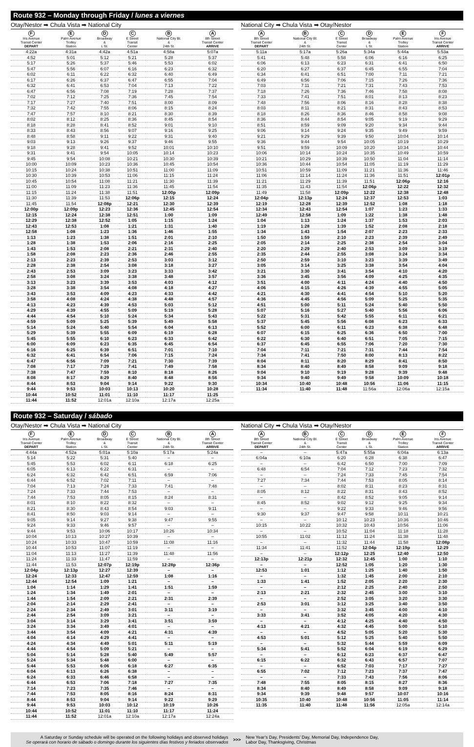Route 932 – Monday through Friday / lunes a viernes
Otay/Nestor ➡ Chula Vista ➡ National City
| F Iris Avenue Transit Center DEPART | E Palm Avenue Trolley Station | D Broadway & L St. | C E Street Transit Center | B National City Bl. & 24th St. | A 8th Street Transit Center ARRIVE |
| --- | --- | --- | --- | --- | --- |
| 4:22a | 4:31a | 4:42a | 4:51a | 4:58a | 5:07a |
| 4:52 | 5:01 | 5:12 | 5:21 | 5:28 | 5:37 |
| 5:17 | 5:26 | 5:37 | 5:46 | 5:53 | 6:02 |
| 5:47 | 5:56 | 6:07 | 6:16 | 6:23 | 6:32 |
| 6:02 | 6:11 | 6:22 | 6:32 | 6:40 | 6:49 |
| 6:17 | 6:26 | 6:37 | 6:47 | 6:55 | 7:04 |
| 6:32 | 6:41 | 6:53 | 7:04 | 7:13 | 7:22 |
| 6:47 | 6:56 | 7:08 | 7:19 | 7:28 | 7:37 |
| 7:02 | 7:12 | 7:25 | 7:36 | 7:45 | 7:54 |
| 7:17 | 7:27 | 7:40 | 7:51 | 8:00 | 8:09 |
| 7:32 | 7:42 | 7:55 | 8:06 | 8:15 | 8:24 |
| 7:47 | 7:57 | 8:10 | 8:21 | 8:30 | 8:39 |
| 8:02 | 8:12 | 8:25 | 8:36 | 8:45 | 8:54 |
| 8:18 | 8:28 | 8:41 | 8:52 | 9:01 | 9:10 |
| 8:33 | 8:43 | 8:56 | 9:07 | 9:16 | 9:25 |
| 8:48 | 8:58 | 9:11 | 9:22 | 9:31 | 9:40 |
| 9:03 | 9:13 | 9:26 | 9:37 | 9:46 | 9:55 |
| 9:18 | 9:28 | 9:41 | 9:52 | 10:01 | 10:10 |
| 9:31 | 9:41 | 9:54 | 10:05 | 10:14 | 10:23 |
| 9:45 | 9:54 | 10:08 | 10:21 | 10:30 | 10:39 |
| 10:00 | 10:09 | 10:23 | 10:36 | 10:45 | 10:54 |
| 10:15 | 10:24 | 10:38 | 10:51 | 11:00 | 11:09 |
| 10:30 | 10:39 | 10:53 | 11:06 | 11:15 | 11:24 |
| 10:45 | 10:54 | 11:08 | 11:21 | 11:30 | 11:39 |
| 11:00 | 11:09 | 11:23 | 11:36 | 11:45 | 11:54 |
| 11:15 | 11:24 | 11:38 | 11:51 | 12:00p | 12:09p |
| 11:30 | 11:39 | 11:53 | 12:06p | 12:15 | 12:24 |
| 11:45 | 11:54 | 12:08p | 12:21 | 12:30 | 12:39 |
| 12:00p | 12:09p | 12:23 | 12:36 | 12:45 | 12:54 |
| 12:15 | 12:24 | 12:38 | 12:51 | 1:00 | 1:09 |
| 12:29 | 12:38 | 12:52 | 1:05 | 1:15 | 1:24 |
| 12:43 | 12:53 | 1:08 | 1:21 | 1:31 | 1:40 |
| 12:58 | 1:08 | 1:23 | 1:36 | 1:46 | 1:55 |
| 1:13 | 1:23 | 1:38 | 1:51 | 2:01 | 2:10 |
| 1:28 | 1:38 | 1:53 | 2:06 | 2:16 | 2:25 |
| 1:43 | 1:53 | 2:08 | 2:21 | 2:31 | 2:40 |
| 1:58 | 2:08 | 2:23 | 2:36 | 2:46 | 2:55 |
| 2:13 | 2:23 | 2:39 | 2:53 | 3:03 | 3:12 |
| 2:28 | 2:38 | 2:54 | 3:08 | 3:18 | 3:27 |
| 2:43 | 2:53 | 3:09 | 3:23 | 3:33 | 3:42 |
| 2:58 | 3:08 | 3:24 | 3:38 | 3:48 | 3:57 |
| 3:13 | 3:23 | 3:39 | 3:53 | 4:03 | 4:12 |
| 3:28 | 3:38 | 3:54 | 4:08 | 4:18 | 4:27 |
| 3:43 | 3:53 | 4:09 | 4:23 | 4:33 | 4:42 |
| 3:58 | 4:08 | 4:24 | 4:38 | 4:48 | 4:57 |
| 4:13 | 4:23 | 4:39 | 4:53 | 5:03 | 5:12 |
| 4:29 | 4:39 | 4:55 | 5:09 | 5:19 | 5:28 |
| 4:44 | 4:54 | 5:10 | 5:24 | 5:34 | 5:43 |
| 4:59 | 5:09 | 5:25 | 5:39 | 5:49 | 5:58 |
| 5:14 | 5:24 | 5:40 | 5:54 | 6:04 | 6:13 |
| 5:29 | 5:39 | 5:55 | 6:09 | 6:19 | 6:28 |
| 5:45 | 5:55 | 6:10 | 6:23 | 6:33 | 6:42 |
| 6:00 | 6:09 | 6:23 | 6:35 | 6:45 | 6:54 |
| 6:16 | 6:25 | 6:39 | 6:51 | 7:01 | 7:10 |
| 6:32 | 6:41 | 6:54 | 7:06 | 7:15 | 7:24 |
| 6:47 | 6:56 | 7:09 | 7:21 | 7:30 | 7:39 |
| 7:08 | 7:17 | 7:29 | 7:41 | 7:49 | 7:58 |
| 7:38 | 7:47 | 7:59 | 8:10 | 8:18 | 8:26 |
| 8:08 | 8:17 | 8:29 | 8:40 | 8:48 | 8:56 |
| 8:44 | 8:53 | 9:04 | 9:14 | 9:22 | 9:30 |
| 9:44 | 9:53 | 10:03 | 10:13 | 10:20 | 10:28 |
| 10:44 | 10:52 | 11:01 | 11:10 | 11:17 | 11:25 |
| 11:44 | 11:52 | 12:01a | 12:10a | 12:17a | 12:25a |
National City ➡ Chula Vista ➡ Otay/Nestor
| A 8th Street Transit Center DEPART | B National City Bl. & 24th St. | C E Street Transit Center | D Broadway & L St. | E Palm Avenue Trolley Station | F Iris Avenue Transit Center ARRIVE |
| --- | --- | --- | --- | --- | --- |
| 5:11a | 5:17a | 5:26a | 5:34a | 5:44a | 5:53a |
| 5:41 | 5:48 | 5:58 | 6:06 | 6:16 | 6:25 |
| 6:06 | 6:13 | 6:23 | 6:31 | 6:41 | 6:50 |
| 6:20 | 6:27 | 6:37 | 6:45 | 6:55 | 7:04 |
| 6:34 | 6:41 | 6:51 | 7:00 | 7:11 | 7:21 |
| 6:49 | 6:56 | 7:06 | 7:15 | 7:26 | 7:36 |
| 7:03 | 7:11 | 7:21 | 7:31 | 7:43 | 7:53 |
| 7:18 | 7:26 | 7:36 | 7:46 | 7:58 | 8:08 |
| 7:33 | 7:41 | 7:51 | 8:01 | 8:13 | 8:23 |
| 7:48 | 7:56 | 8:06 | 8:16 | 8:28 | 8:38 |
| 8:03 | 8:11 | 8:21 | 8:31 | 8:43 | 8:53 |
| 8:18 | 8:26 | 8:36 | 8:46 | 8:58 | 9:08 |
| 8:36 | 8:44 | 8:54 | 9:05 | 9:19 | 9:29 |
| 8:51 | 8:59 | 9:09 | 9:20 | 9:34 | 9:44 |
| 9:06 | 9:14 | 9:24 | 9:35 | 9:49 | 9:59 |
| 9:21 | 9:29 | 9:39 | 9:50 | 10:04 | 10:14 |
| 9:36 | 9:44 | 9:54 | 10:05 | 10:19 | 10:29 |
| 9:51 | 9:59 | 10:09 | 10:20 | 10:34 | 10:44 |
| 10:06 | 10:14 | 10:24 | 10:35 | 10:49 | 10:59 |
| 10:21 | 10:29 | 10:39 | 10:50 | 11:04 | 11:14 |
| 10:36 | 10:44 | 10:54 | 11:05 | 11:19 | 11:29 |
| 10:51 | 10:59 | 11:09 | 11:21 | 11:36 | 11:46 |
| 11:06 | 11:14 | 11:24 | 11:36 | 11:51 | 12:01p |
| 11:21 | 11:29 | 11:39 | 11:51 | 12:06p | 12:16 |
| 11:35 | 11:43 | 11:54 | 12:06p | 12:22 | 12:32 |
| 11:49 | 11:58 | 12:09p | 12:22 | 12:38 | 12:48 |
| 12:04p | 12:13p | 12:24 | 12:37 | 12:53 | 1:03 |
| 12:19 | 12:28 | 12:39 | 12:52 | 1:08 | 1:18 |
| 12:34 | 12:43 | 12:54 | 1:07 | 1:23 | 1:33 |
| 12:49 | 12:58 | 1:09 | 1:22 | 1:38 | 1:48 |
| 1:04 | 1:13 | 1:24 | 1:37 | 1:53 | 2:03 |
| 1:19 | 1:28 | 1:39 | 1:52 | 2:08 | 2:18 |
| 1:34 | 1:43 | 1:54 | 2:07 | 2:23 | 2:33 |
| 1:50 | 1:59 | 2:10 | 2:23 | 2:39 | 2:49 |
| 2:05 | 2:14 | 2:25 | 2:38 | 2:54 | 3:04 |
| 2:20 | 2:29 | 2:40 | 2:53 | 3:09 | 3:19 |
| 2:35 | 2:44 | 2:55 | 3:08 | 3:24 | 3:34 |
| 2:50 | 2:59 | 3:10 | 3:23 | 3:39 | 3:49 |
| 3:05 | 3:14 | 3:25 | 3:38 | 3:54 | 4:04 |
| 3:21 | 3:30 | 3:41 | 3:54 | 4:10 | 4:20 |
| 3:36 | 3:45 | 3:56 | 4:09 | 4:25 | 4:35 |
| 3:51 | 4:00 | 4:11 | 4:24 | 4:40 | 4:50 |
| 4:06 | 4:15 | 4:26 | 4:39 | 4:55 | 5:05 |
| 4:21 | 4:30 | 4:41 | 4:54 | 5:10 | 5:20 |
| 4:36 | 4:45 | 4:56 | 5:09 | 5:25 | 5:35 |
| 4:51 | 5:00 | 5:11 | 5:24 | 5:40 | 5:50 |
| 5:07 | 5:16 | 5:27 | 5:40 | 5:56 | 6:06 |
| 5:22 | 5:31 | 5:42 | 5:55 | 6:11 | 6:21 |
| 5:37 | 5:45 | 5:56 | 6:08 | 6:23 | 6:33 |
| 5:52 | 6:00 | 6:11 | 6:23 | 6:38 | 6:48 |
| 6:07 | 6:15 | 6:25 | 6:36 | 6:50 | 7:00 |
| 6:22 | 6:30 | 6:40 | 6:51 | 7:05 | 7:15 |
| 6:37 | 6:45 | 6:55 | 7:06 | 7:20 | 7:30 |
| 7:04 | 7:11 | 7:21 | 7:31 | 7:44 | 7:54 |
| 7:34 | 7:41 | 7:50 | 8:00 | 8:13 | 8:22 |
| 8:04 | 8:11 | 8:20 | 8:29 | 8:41 | 8:50 |
| 8:34 | 8:40 | 8:49 | 8:58 | 9:09 | 9:18 |
| 9:04 | 9:10 | 9:19 | 9:28 | 9:39 | 9:48 |
| 9:34 | 9:40 | 9:49 | 9:58 | 10:09 | 10:18 |
| 10:34 | 10:40 | 10:48 | 10:56 | 11:06 | 11:15 |
| 11:34 | 11:40 | 11:48 | 11:56a | 12:06a | 12:15a |
Route 932 – Saturday / sábado
Otay/Nestor ➡ Chula Vista ➡ National City
| F Iris Avenue Transit Center DEPART | E Palm Avenue Trolley Station | D Broadway & L St. | C E Street Transit Center | B National City Bl. & 24th St. | A 8th Street Transit Center ARRIVE |
| --- | --- | --- | --- | --- | --- |
| 4:44a | 4:52a | 5:01a | 5:10a | 5:17a | 5:24a |
| 5:14 | 5:22 | 5:31 | 5:40 | – | – |
| 5:45 | 5:53 | 6:02 | 6:11 | 6:18 | 6:25 |
| 6:05 | 6:13 | 6:22 | 6:31 | – | – |
| 6:24 | 6:32 | 6:42 | 6:51 | 6:59 | 7:06 |
| 6:44 | 6:52 | 7:02 | 7:11 | – | – |
| 7:04 | 7:13 | 7:24 | 7:33 | 7:41 | 7:48 |
| 7:24 | 7:33 | 7:44 | 7:53 | – | – |
| 7:44 | 7:53 | 8:05 | 8:15 | 8:24 | 8:31 |
| 8:01 | 8:10 | 8:22 | 8:32 | – | – |
| 8:21 | 8:30 | 8:43 | 8:54 | 9:03 | 9:11 |
| 8:41 | 8:50 | 9:03 | 9:14 | – | – |
| 9:05 | 9:14 | 9:27 | 9:38 | 9:47 | 9:55 |
| 9:24 | 9:33 | 9:46 | 9:57 | – | – |
| 9:44 | 9:53 | 10:06 | 10:17 | 10:26 | 10:34 |
| 10:04 | 10:13 | 10:27 | 10:39 | – | – |
| 10:24 | 10:33 | 10:47 | 10:59 | 11:08 | 11:16 |
| 10:44 | 10:53 | 11:07 | 11:19 | – | – |
| 11:04 | 11:13 | 11:27 | 11:39 | 11:48 | 11:56 |
| 11:24 | 11:33 | 11:47 | 11:59 | – | – |
| 11:44 | 11:53 | 12:07p | 12:19p | 12:28p | 12:36p |
| 12:04p | 12:13p | 12:27 | 12:39 | – | – |
| 12:24 | 12:33 | 12:47 | 12:59 | 1:08 | 1:16 |
| 12:44 | 12:54 | 1:09 | 1:21 | – | – |
| 1:04 | 1:14 | 1:29 | 1:41 | 1:51 | 1:59 |
| 1:24 | 1:34 | 1:49 | 2:01 | – | – |
| 1:44 | 1:54 | 2:09 | 2:21 | 2:31 | 2:39 |
| 2:04 | 2:14 | 2:29 | 2:41 | – | – |
| 2:24 | 2:34 | 2:49 | 3:01 | 3:11 | 3:19 |
| 2:44 | 2:54 | 3:09 | 3:21 | – | – |
| 3:04 | 3:14 | 3:29 | 3:41 | 3:51 | 3:59 |
| 3:24 | 3:34 | 3:49 | 4:01 | – | – |
| 3:44 | 3:54 | 4:09 | 4:21 | 4:31 | 4:39 |
| 4:04 | 4:14 | 4:29 | 4:41 | – | – |
| 4:24 | 4:34 | 4:49 | 5:01 | 5:11 | 5:19 |
| 4:44 | 4:54 | 5:09 | 5:21 | – | – |
| 5:04 | 5:14 | 5:28 | 5:40 | 5:49 | 5:57 |
| 5:24 | 5:34 | 5:48 | 6:00 | – | – |
| 5:44 | 5:53 | 6:06 | 6:18 | 6:27 | 6:35 |
| 6:04 | 6:13 | 6:26 | 6:38 | – | – |
| 6:24 | 6:33 | 6:46 | 6:58 | – | – |
| 6:44 | 6:53 | 7:06 | 7:18 | 7:27 | 7:35 |
| 7:14 | 7:23 | 7:35 | 7:46 | – | – |
| 7:44 | 7:53 | 8:05 | 8:16 | 8:24 | 8:31 |
| 8:44 | 8:53 | 9:04 | 9:14 | 9:22 | 9:29 |
| 9:44 | 9:53 | 10:03 | 10:12 | 10:19 | 10:26 |
| 10:44 | 10:52 | 11:01 | 11:10 | 11:17 | 11:24 |
| 11:44 | 11:52 | 12:01a | 12:10a | 12:17a | 12:24a |
National City ➡ Chula Vista ➡ Otay/Nestor
| A 8th Street Transit Center DEPART | B National City Bl. & 24th St. | C E Street Transit Center | D Broadway & L St. | E Palm Avenue Trolley Station | F Iris Avenue Transit Center ARRIVE |
| --- | --- | --- | --- | --- | --- |
| – | – | 5:47a | 5:55a | 6:04a | 6:13a |
| 6:04a | 6:10a | 6:20 | 6:28 | 6:38 | 6:47 |
| – | – | 6:42 | 6:50 | 7:00 | 7:09 |
| 6:48 | 6:54 | 7:04 | 7:12 | 7:23 | 7:32 |
| – | – | 7:24 | 7:33 | 7:45 | 7:54 |
| 7:27 | 7:34 | 7:44 | 7:53 | 8:05 | 8:14 |
| – | – | 8:02 | 8:11 | 8:23 | 8:31 |
| 8:05 | 8:12 | 8:22 | 8:31 | 8:43 | 8:52 |
| – | – | 8:42 | 8:52 | 9:05 | 9:14 |
| 8:45 | 8:52 | 9:02 | 9:12 | 9:25 | 9:34 |
| – | – | 9:22 | 9:33 | 9:46 | 9:56 |
| 9:30 | 9:37 | 9:47 | 9:58 | 10:11 | 10:21 |
| – | – | 10:12 | 10:23 | 10:36 | 10:46 |
| 10:15 | 10:22 | 10:32 | 10:43 | 10:56 | 11:06 |
| – | – | 10:52 | 11:04 | 11:18 | 11:28 |
| 10:55 | 11:02 | 11:12 | 11:24 | 11:38 | 11:48 |
| – | – | 11:32 | 11:44 | 11:58 | 12:08p |
| 11:34 | 11:41 | 11:52 | 12:04p | 12:19p | 12:29 |
| – | – | 12:12p | 12:25 | 12:40 | 12:50 |
| 12:13p | 12:21p | 12:32 | 12:45 | 1:00 | 1:10 |
| – | – | 12:52 | 1:05 | 1:20 | 1:30 |
| 12:53 | 1:01 | 1:12 | 1:25 | 1:40 | 1:50 |
| – | – | 1:32 | 1:45 | 2:00 | 2:10 |
| 1:33 | 1:41 | 1:52 | 2:05 | 2:20 | 2:30 |
| – | – | 2:12 | 2:25 | 2:40 | 2:50 |
| 2:13 | 2:21 | 2:32 | 2:45 | 3:00 | 3:10 |
| – | – | 2:52 | 3:05 | 3:20 | 3:30 |
| 2:53 | 3:01 | 3:12 | 3:25 | 3:40 | 3:50 |
| – | – | 3:32 | 3:45 | 4:00 | 4:10 |
| 3:33 | 3:41 | 3:52 | 4:05 | 4:20 | 4:30 |
| – | – | 4:12 | 4:25 | 4:40 | 4:50 |
| 4:13 | 4:21 | 4:32 | 4:45 | 5:00 | 5:10 |
| – | – | 4:52 | 5:05 | 5:20 | 5:30 |
| 4:53 | 5:01 | 5:12 | 5:25 | 5:40 | 5:50 |
| – | – | 5:32 | 5:44 | 5:59 | 6:09 |
| 5:34 | 5:41 | 5:52 | 6:04 | 6:19 | 6:29 |
| – | – | 6:12 | 6:23 | 6:37 | 6:47 |
| 6:15 | 6:22 | 6:32 | 6:43 | 6:57 | 7:07 |
| – | – | 6:52 | 7:03 | 7:17 | 7:27 |
| 6:55 | 7:02 | 7:12 | 7:23 | 7:37 | 7:47 |
| – | – | 7:33 | 7:43 | 7:56 | 8:06 |
| 7:48 | 7:55 | 8:05 | 8:15 | 8:27 | 8:36 |
| 8:34 | 8:40 | 8:49 | 8:58 | 9:09 | 9:18 |
| 9:34 | 9:39 | 9:48 | 9:57 | 10:07 | 10:16 |
| 10:35 | 10:40 | 10:48 | 10:56 | 11:05 | 11:14 |
| 11:35 | 11:40 | 11:48 | 11:56 | 12:05a | 12:14a |
A Saturday or Sunday schedule will be operated on the following holidays and observed holidays
Se operará con horario de sábado o domingo durante los siguientes días festivos y feriados observados
>>>
New Year’s Day, Presidents’ Day, Memorial Day, Independence Day,
Labor Day, Thanksgiving, Christmas